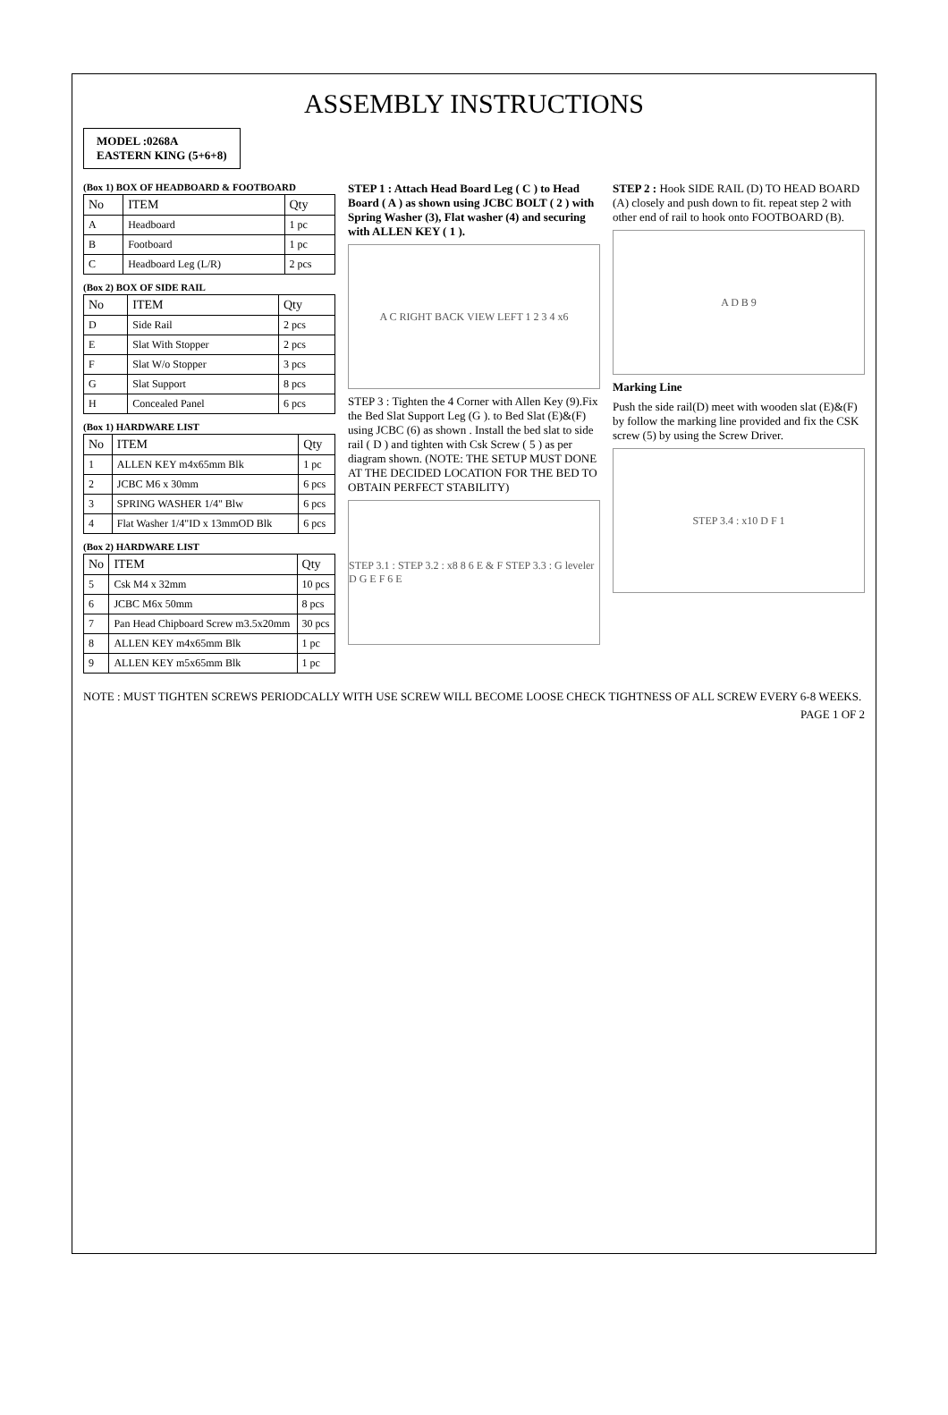ASSEMBLY INSTRUCTIONS
MODEL :0268A
EASTERN KING (5+6+8)
(Box 1) BOX OF HEADBOARD & FOOTBOARD
| No | ITEM | Qty |
| --- | --- | --- |
| A | Headboard | 1 pc |
| B | Footboard | 1 pc |
| C | Headboard Leg (L/R) | 2 pcs |
(Box 2) BOX OF SIDE RAIL
| No | ITEM | Qty |
| --- | --- | --- |
| D | Side Rail | 2 pcs |
| E | Slat With Stopper | 2 pcs |
| F | Slat W/o Stopper | 3 pcs |
| G | Slat Support | 8 pcs |
| H | Concealed Panel | 6 pcs |
(Box 1) HARDWARE LIST
| No | ITEM | Qty |
| --- | --- | --- |
| 1 | ALLEN KEY m4x65mm Blk | 1 pc |
| 2 | JCBC M6 x 30mm | 6 pcs |
| 3 | SPRING WASHER 1/4" Blw | 6 pcs |
| 4 | Flat Washer 1/4"ID x 13mmOD Blk | 6 pcs |
(Box 2) HARDWARE LIST
| No | ITEM | Qty |
| --- | --- | --- |
| 5 | Csk M4 x 32mm | 10 pcs |
| 6 | JCBC M6x 50mm | 8 pcs |
| 7 | Pan Head Chipboard Screw m3.5x20mm | 30 pcs |
| 8 | ALLEN KEY m4x65mm Blk | 1 pc |
| 9 | ALLEN KEY m5x65mm Blk | 1 pc |
STEP 1 : Attach Head Board Leg ( C ) to Head Board ( A ) as shown using JCBC BOLT ( 2 ) with Spring Washer (3), Flat washer (4) and securing with ALLEN KEY ( 1 ).
A C RIGHT BACK VIEW LEFT 1 2 3 4 x6
STEP 3 : Tighten the 4 Corner with Allen Key (9).Fix the Bed Slat Support Leg (G ). to Bed Slat (E)&(F) using JCBC (6) as shown . Install the bed slat to side rail ( D ) and tighten with Csk Screw ( 5 ) as per diagram shown. (NOTE: THE SETUP MUST DONE AT THE DECIDED LOCATION FOR THE BED TO OBTAIN PERFECT STABILITY)
STEP 3.1 : STEP 3.2 : x8 8 6 E & F STEP 3.3 : G leveler D G E F 6 E
STEP 2 : Hook SIDE RAIL (D) TO HEAD BOARD (A) closely and push down to fit. repeat step 2 with other end of rail to hook onto FOOTBOARD (B).
A D B 9
Marking Line
Push the side rail(D) meet with wooden slat (E)&(F) by follow the marking line provided and fix the CSK screw (5) by using the Screw Driver.
STEP 3.4 : x10 D F 1
NOTE : MUST TIGHTEN SCREWS PERIODCALLY WITH USE SCREW WILL BECOME LOOSE CHECK TIGHTNESS OF ALL SCREW EVERY 6-8 WEEKS.
PAGE 1 OF 2